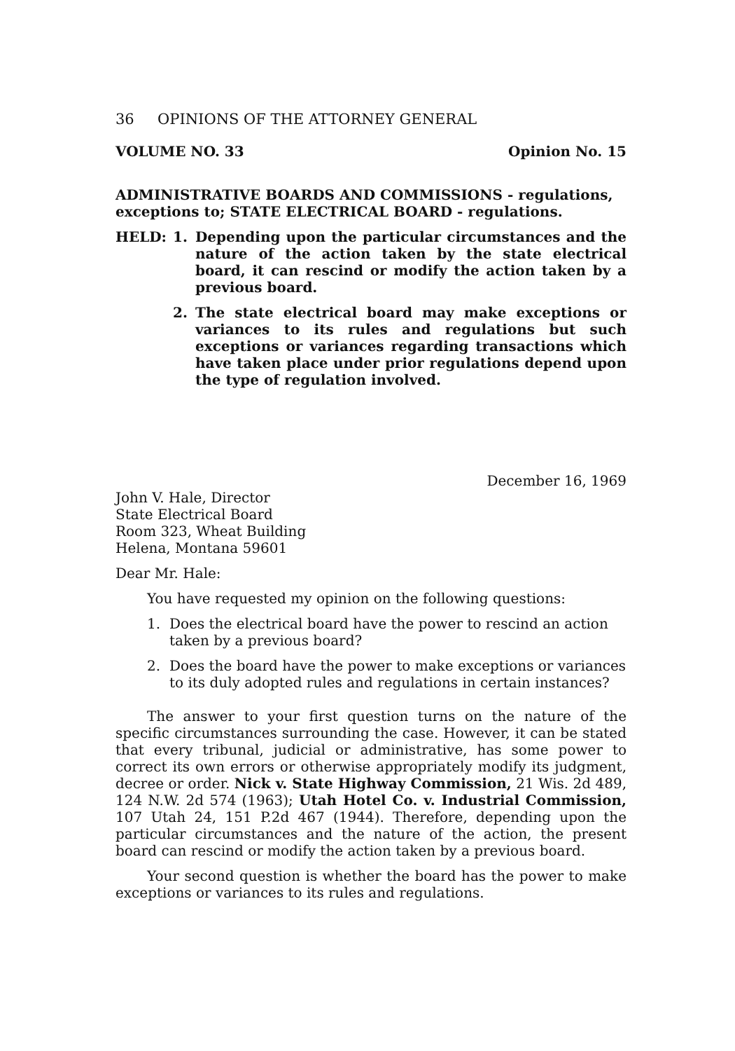36 OPINIONS OF THE ATTORNEY GENERAL
VOLUME NO. 33 Opinion No. 15
ADMINISTRATIVE BOARDS AND COMMISSIONS - regulations, exceptions to; STATE ELECTRICAL BOARD - regulations.
HELD: 1. Depending upon the particular circumstances and the nature of the action taken by the state electrical board, it can rescind or modify the action taken by a previous board.
2. The state electrical board may make exceptions or variances to its rules and regulations but such exceptions or variances regarding transactions which have taken place under prior regulations depend upon the type of regulation involved.
December 16, 1969
John V. Hale, Director
State Electrical Board
Room 323, Wheat Building
Helena, Montana 59601
Dear Mr. Hale:
You have requested my opinion on the following questions:
1. Does the electrical board have the power to rescind an action taken by a previous board?
2. Does the board have the power to make exceptions or variances to its duly adopted rules and regulations in certain instances?
The answer to your first question turns on the nature of the specific circumstances surrounding the case. However, it can be stated that every tribunal, judicial or administrative, has some power to correct its own errors or otherwise appropriately modify its judgment, decree or order. Nick v. State Highway Commission, 21 Wis. 2d 489, 124 N.W. 2d 574 (1963); Utah Hotel Co. v. Industrial Commission, 107 Utah 24, 151 P.2d 467 (1944). Therefore, depending upon the particular circumstances and the nature of the action, the present board can rescind or modify the action taken by a previous board.
Your second question is whether the board has the power to make exceptions or variances to its rules and regulations.